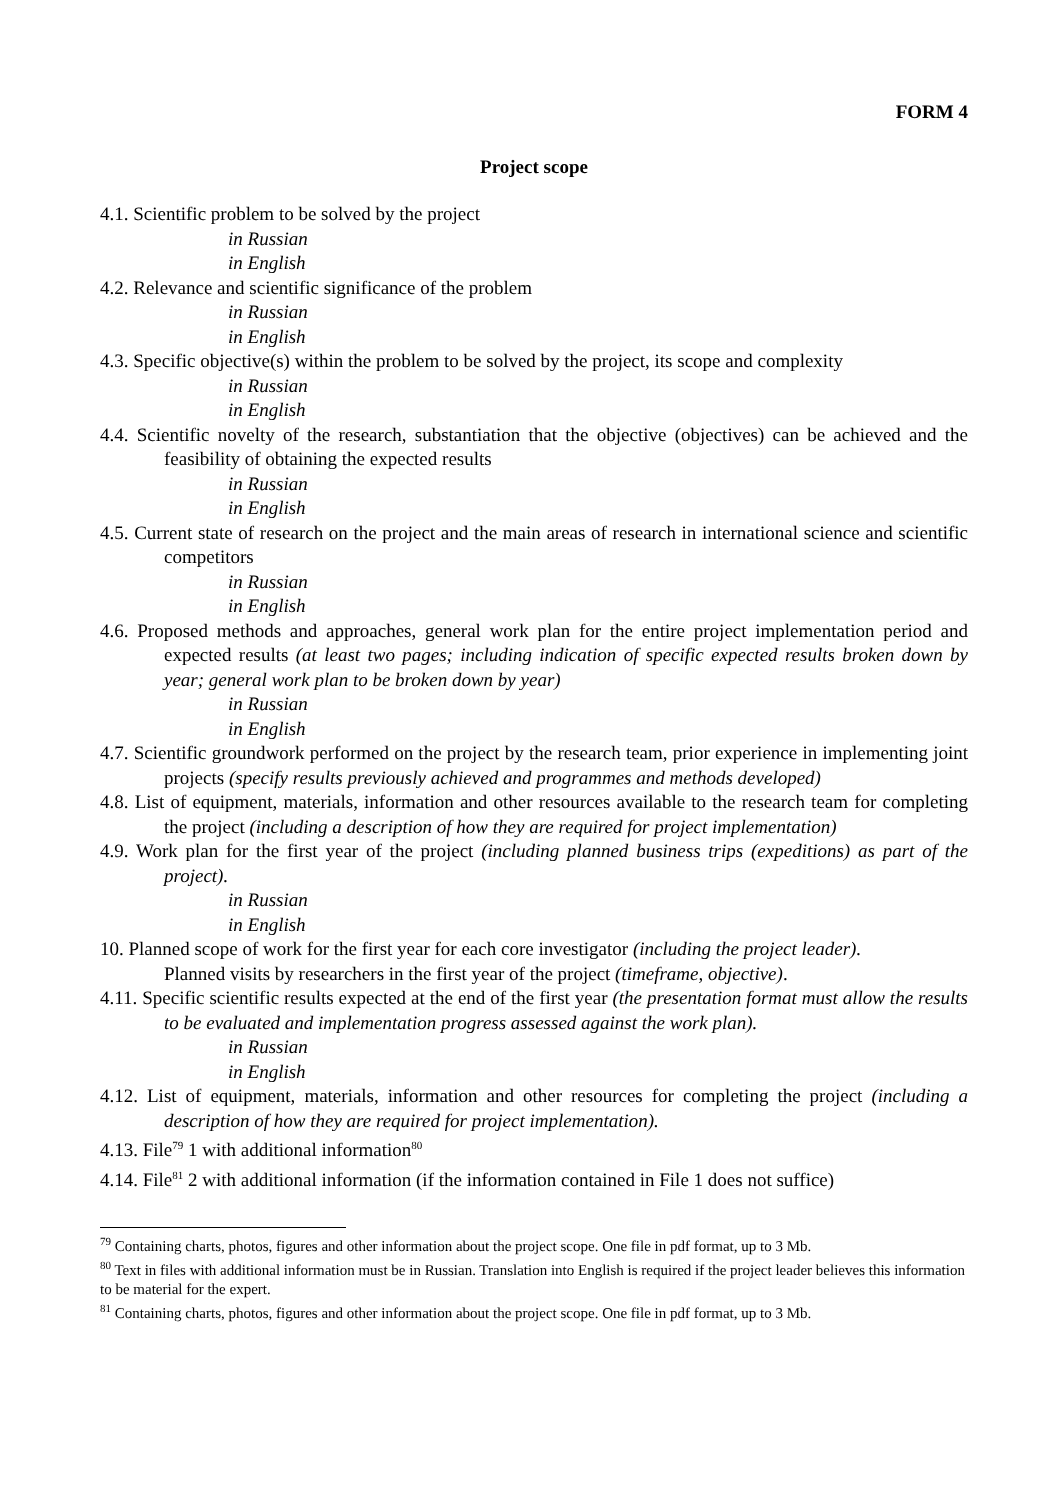FORM 4
Project scope
4.1. Scientific problem to be solved by the project
in Russian
in English
4.2. Relevance and scientific significance of the problem
in Russian
in English
4.3. Specific objective(s) within the problem to be solved by the project, its scope and complexity
in Russian
in English
4.4. Scientific novelty of the research, substantiation that the objective (objectives) can be achieved and the feasibility of obtaining the expected results
in Russian
in English
4.5. Current state of research on the project and the main areas of research in international science and scientific competitors
in Russian
in English
4.6. Proposed methods and approaches, general work plan for the entire project implementation period and expected results (at least two pages; including indication of specific expected results broken down by year; general work plan to be broken down by year)
in Russian
in English
4.7. Scientific groundwork performed on the project by the research team, prior experience in implementing joint projects (specify results previously achieved and programmes and methods developed)
4.8. List of equipment, materials, information and other resources available to the research team for completing the project (including a description of how they are required for project implementation)
4.9. Work plan for the first year of the project (including planned business trips (expeditions) as part of the project).
in Russian
in English
10. Planned scope of work for the first year for each core investigator (including the project leader).
Planned visits by researchers in the first year of the project (timeframe, objective).
4.11. Specific scientific results expected at the end of the first year (the presentation format must allow the results to be evaluated and implementation progress assessed against the work plan).
in Russian
in English
4.12. List of equipment, materials, information and other resources for completing the project (including a description of how they are required for project implementation).
4.13. File<sup>79</sup> 1 with additional information<sup>80</sup>
4.14. File<sup>81</sup> 2 with additional information (if the information contained in File 1 does not suffice)
<sup>79</sup> Containing charts, photos, figures and other information about the project scope. One file in pdf format, up to 3 Mb.
<sup>80</sup> Text in files with additional information must be in Russian. Translation into English is required if the project leader believes this information to be material for the expert.
<sup>81</sup> Containing charts, photos, figures and other information about the project scope. One file in pdf format, up to 3 Mb.